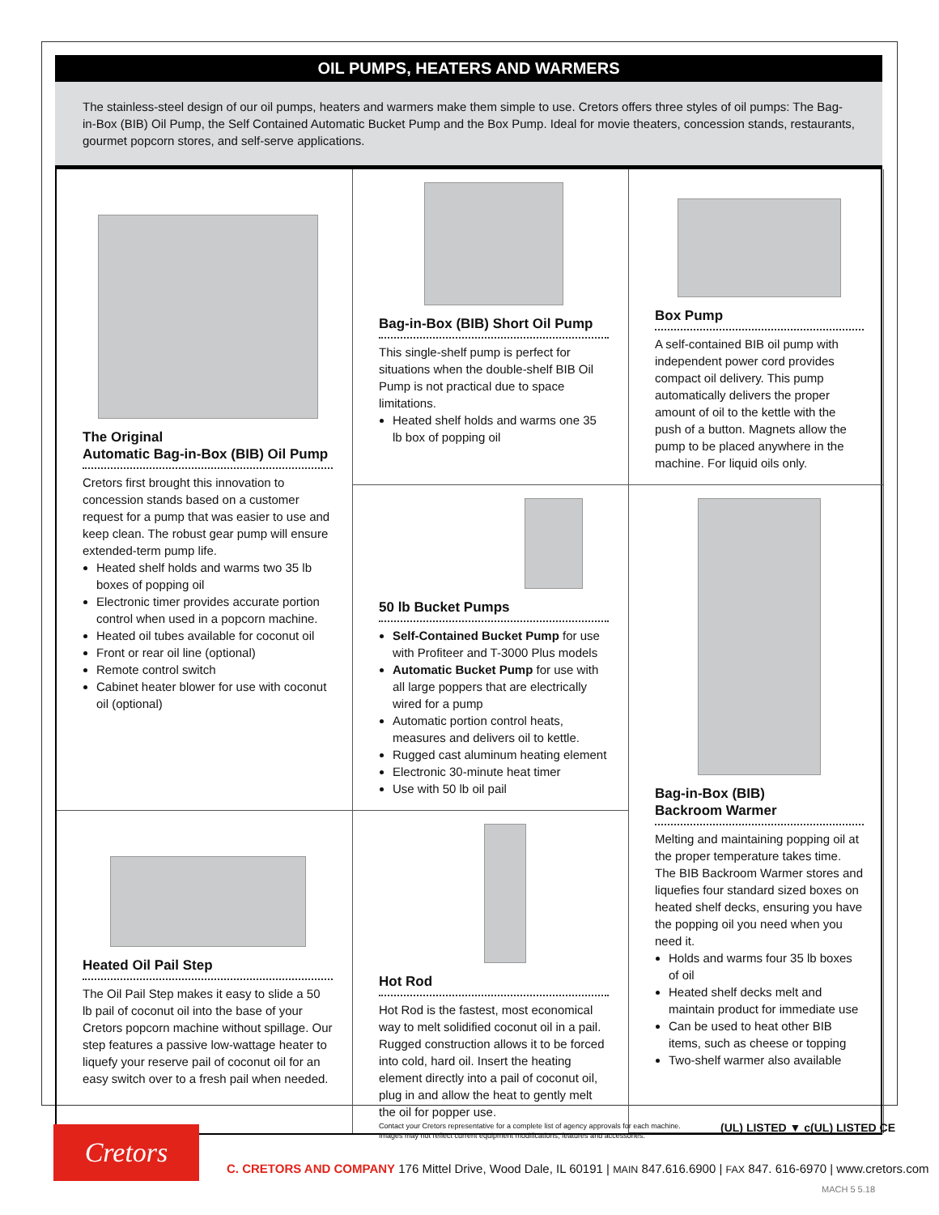OIL PUMPS, HEATERS AND WARMERS
The stainless-steel design of our oil pumps, heaters and warmers make them simple to use. Cretors offers three styles of oil pumps: The Bag-in-Box (BIB) Oil Pump, the Self Contained Automatic Bucket Pump and the Box Pump. Ideal for movie theaters, concession stands, restaurants, gourmet popcorn stores, and self-serve applications.
The Original
Automatic Bag-in-Box (BIB) Oil Pump
Cretors first brought this innovation to concession stands based on a customer request for a pump that was easier to use and keep clean. The robust gear pump will ensure extended-term pump life.
Heated shelf holds and warms two 35 lb boxes of popping oil
Electronic timer provides accurate portion control when used in a popcorn machine.
Heated oil tubes available for coconut oil
Front or rear oil line (optional)
Remote control switch
Cabinet heater blower for use with coconut oil (optional)
Bag-in-Box (BIB) Short Oil Pump
This single-shelf pump is perfect for situations when the double-shelf BIB Oil Pump is not practical due to space limitations.
Heated shelf holds and warms one 35 lb box of popping oil
Box Pump
A self-contained BIB oil pump with independent power cord provides compact oil delivery. This pump automatically delivers the proper amount of oil to the kettle with the push of a button. Magnets allow the pump to be placed anywhere in the machine. For liquid oils only.
50 lb Bucket Pumps
Self-Contained Bucket Pump for use with Profiteer and T-3000 Plus models
Automatic Bucket Pump for use with all large poppers that are electrically wired for a pump
Automatic portion control heats, measures and delivers oil to kettle.
Rugged cast aluminum heating element
Electronic 30-minute heat timer
Use with 50 lb oil pail
Bag-in-Box (BIB)
Backroom Warmer
Melting and maintaining popping oil at the proper temperature takes time. The BIB Backroom Warmer stores and liquefies four standard sized boxes on heated shelf decks, ensuring you have the popping oil you need when you need it.
Holds and warms four 35 lb boxes of oil
Heated shelf decks melt and maintain product for immediate use
Can be used to heat other BIB items, such as cheese or topping
Two-shelf warmer also available
Heated Oil Pail Step
The Oil Pail Step makes it easy to slide a 50 lb pail of coconut oil into the base of your Cretors popcorn machine without spillage. Our step features a passive low-wattage heater to liquefy your reserve pail of coconut oil for an easy switch over to a fresh pail when needed.
Hot Rod
Hot Rod is the fastest, most economical way to melt solidified coconut oil in a pail. Rugged construction allows it to be forced into cold, hard oil. Insert the heating element directly into a pail of coconut oil, plug in and allow the heat to gently melt the oil for popper use.
Cretors
Contact your Cretors representative for a complete list of agency approvals for each machine.
Images may not reflect current equipment modifications, features and accessories.
(UL) LISTED ▼ c(UL) LISTED CE
C. CRETORS AND COMPANY 176 Mittel Drive, Wood Dale, IL 60191 | MAIN 847.616.6900 | FAX 847. 616-6970 | www.cretors.com
MACH 5 5.18